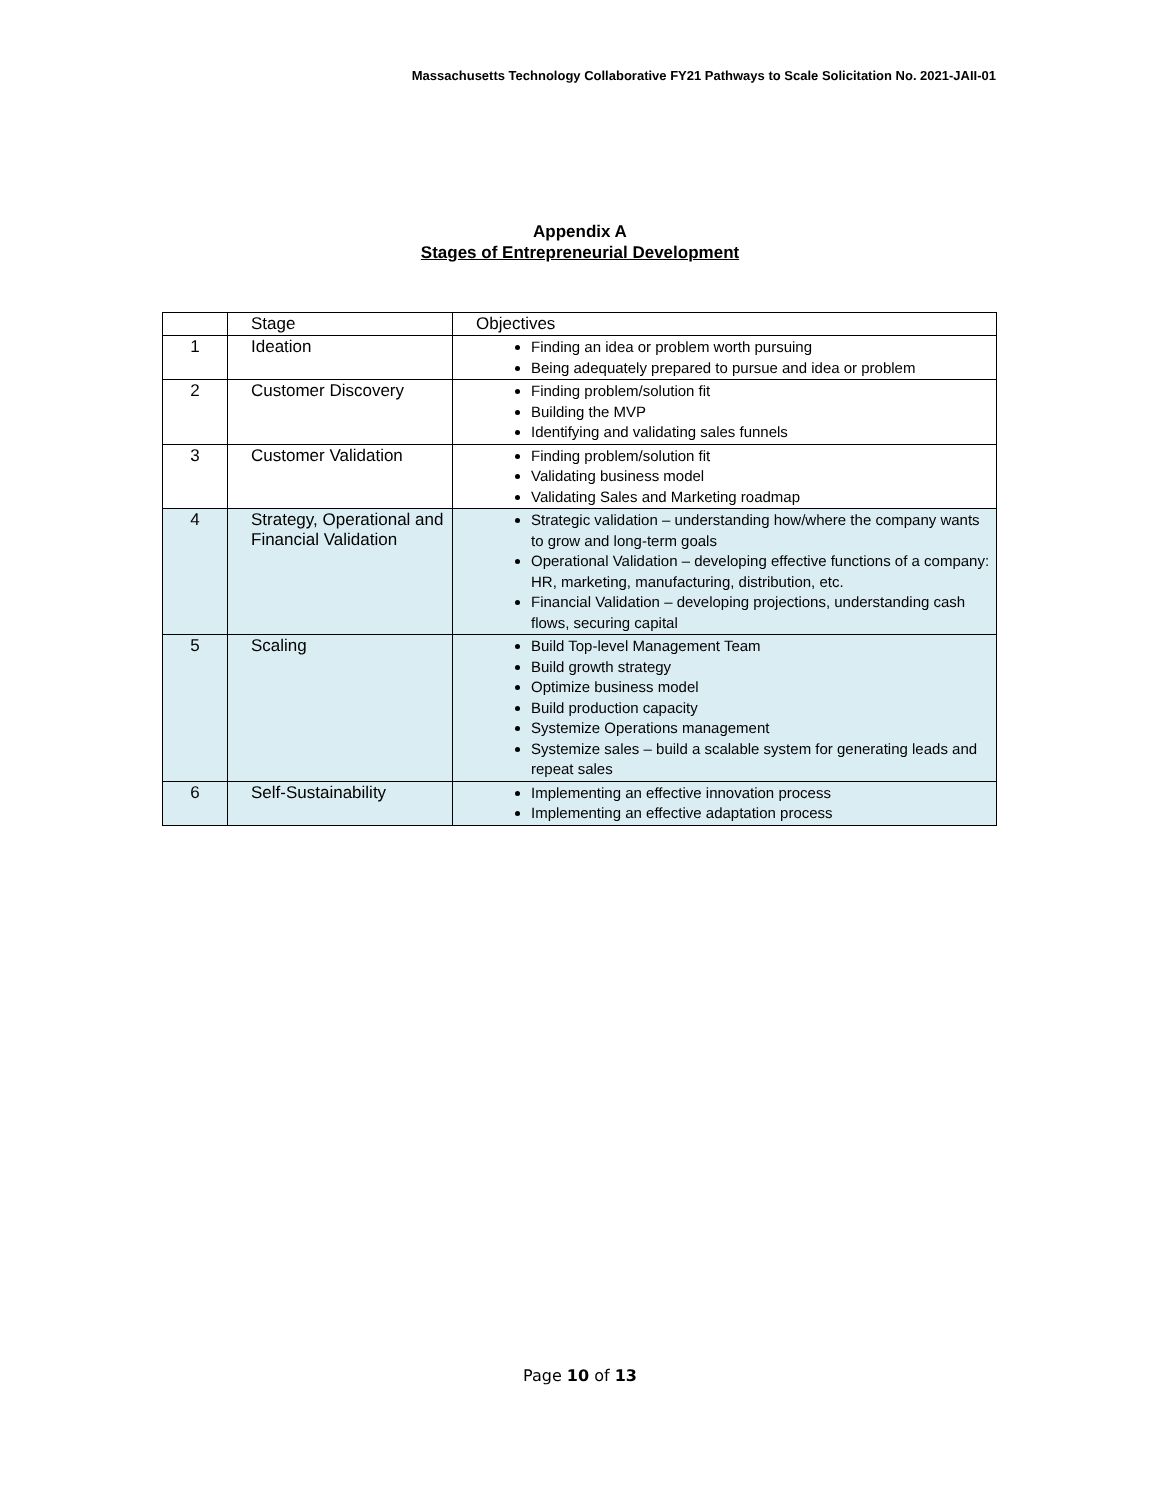Massachusetts Technology Collaborative FY21 Pathways to Scale Solicitation No. 2021-JAII-01
Appendix A
Stages of Entrepreneurial Development
| | Stage | Objectives |
| --- | --- | --- |
| 1 | Ideation | Finding an idea or problem worth pursuing Being adequately prepared to pursue and idea or problem |
| 2 | Customer Discovery | Finding problem/solution fit Building the MVP Identifying and validating sales funnels |
| 3 | Customer Validation | Finding problem/solution fit Validating business model Validating Sales and Marketing roadmap |
| 4 | Strategy, Operational and Financial Validation | Strategic validation – understanding how/where the company wants to grow and long-term goals Operational Validation – developing effective functions of a company: HR, marketing, manufacturing, distribution, etc. Financial Validation – developing projections, understanding cash flows, securing capital |
| 5 | Scaling | Build Top-level Management Team Build growth strategy Optimize business model Build production capacity Systemize Operations management Systemize sales – build a scalable system for generating leads and repeat sales |
| 6 | Self-Sustainability | Implementing an effective innovation process Implementing an effective adaptation process |
Page 10 of 13